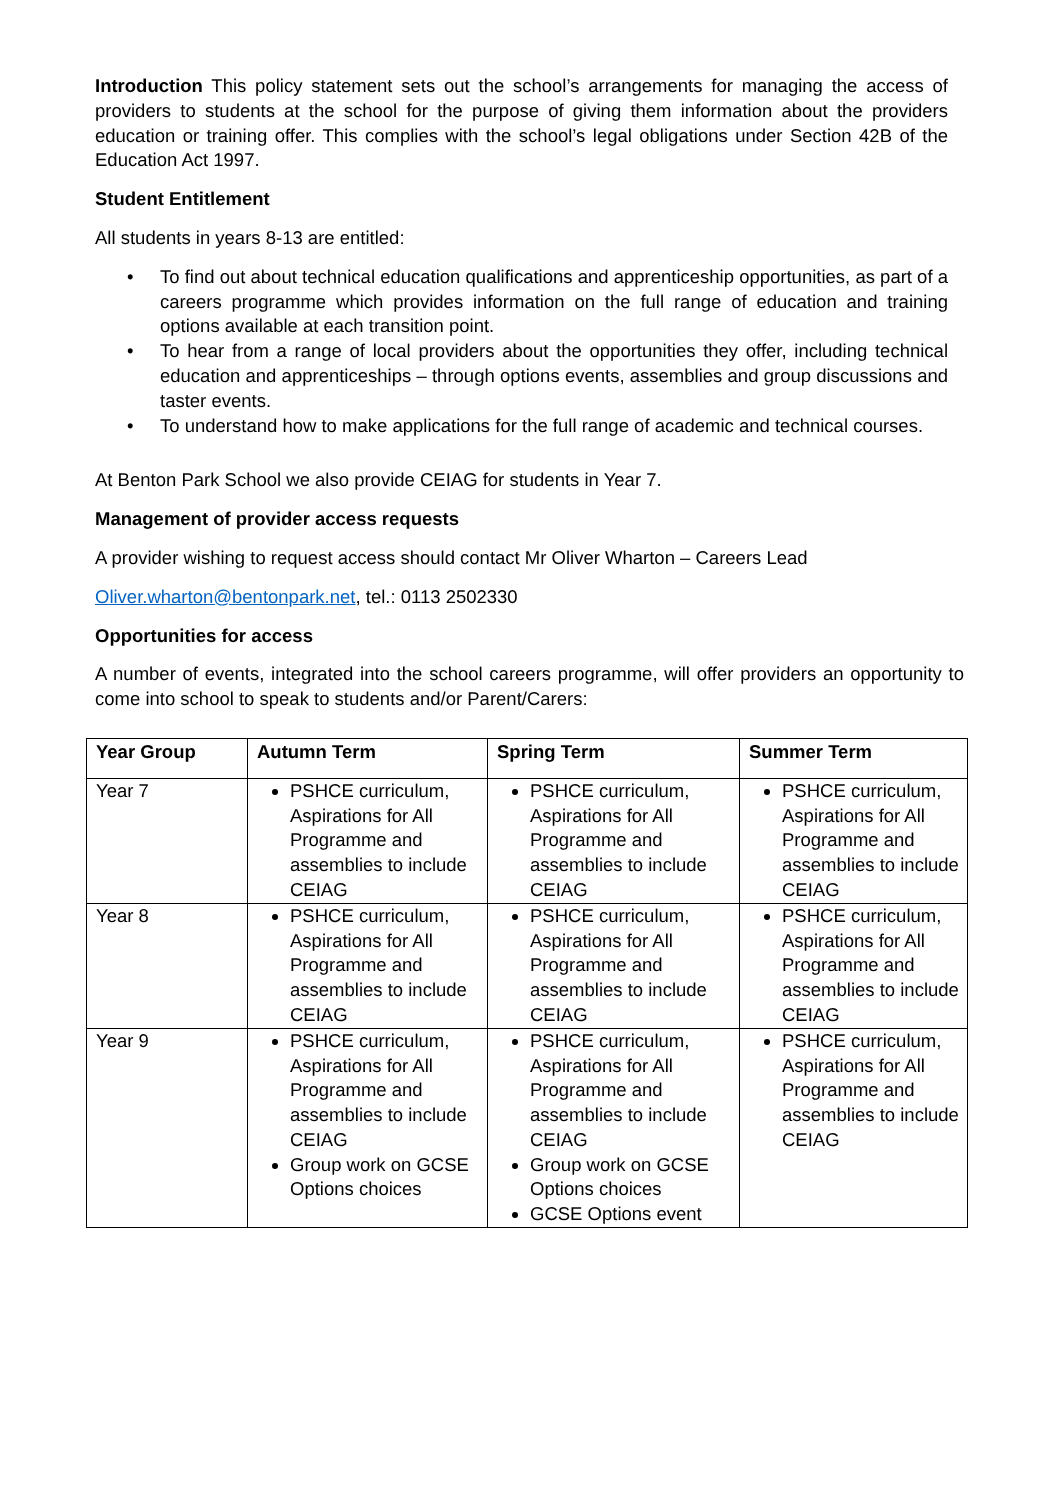Introduction This policy statement sets out the school’s arrangements for managing the access of providers to students at the school for the purpose of giving them information about the providers education or training offer. This complies with the school’s legal obligations under Section 42B of the Education Act 1997.
Student Entitlement
All students in years 8-13 are entitled:
• To find out about technical education qualifications and apprenticeship opportunities, as part of a careers programme which provides information on the full range of education and training options available at each transition point.
• To hear from a range of local providers about the opportunities they offer, including technical education and apprenticeships – through options events, assemblies and group discussions and taster events.
• To understand how to make applications for the full range of academic and technical courses.
At Benton Park School we also provide CEIAG for students in Year 7.
Management of provider access requests
A provider wishing to request access should contact Mr Oliver Wharton – Careers Lead
Oliver.wharton@bentonpark.net, tel.: 0113 2502330
Opportunities for access
A number of events, integrated into the school careers programme, will offer providers an opportunity to come into school to speak to students and/or Parent/Carers:
| Year Group | Autumn Term | Spring Term | Summer Term |
| --- | --- | --- | --- |
| Year 7 | PSHCE curriculum, Aspirations for All Programme and assemblies to include CEIAG | PSHCE curriculum, Aspirations for All Programme and assemblies to include CEIAG | PSHCE curriculum, Aspirations for All Programme and assemblies to include CEIAG |
| Year 8 | PSHCE curriculum, Aspirations for All Programme and assemblies to include CEIAG | PSHCE curriculum, Aspirations for All Programme and assemblies to include CEIAG | PSHCE curriculum, Aspirations for All Programme and assemblies to include CEIAG |
| Year 9 | PSHCE curriculum, Aspirations for All Programme and assemblies to include CEIAG Group work on GCSE Options choices | PSHCE curriculum, Aspirations for All Programme and assemblies to include CEIAG Group work on GCSE Options choices GCSE Options event | PSHCE curriculum, Aspirations for All Programme and assemblies to include CEIAG |